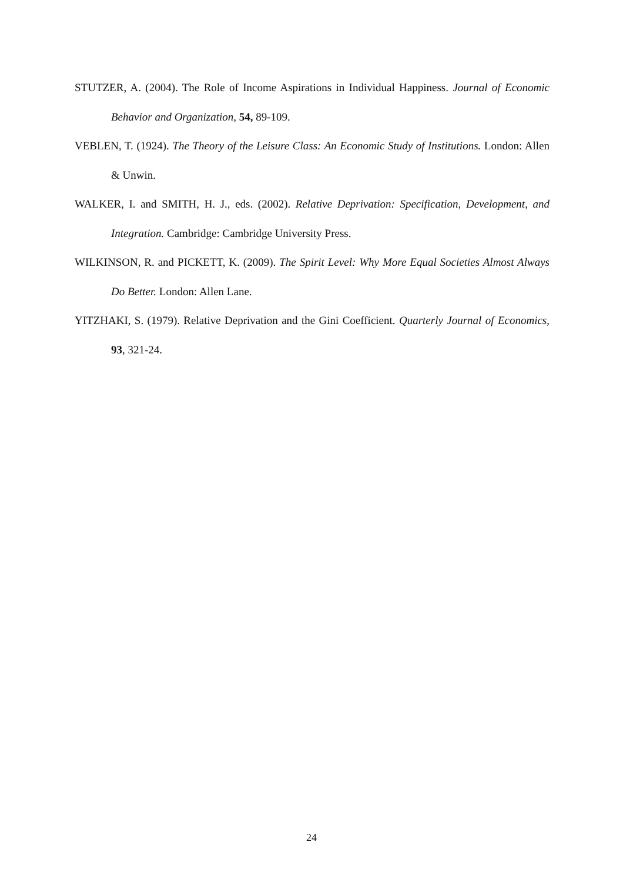STUTZER, A. (2004). The Role of Income Aspirations in Individual Happiness. Journal of Economic Behavior and Organization, 54, 89-109.
VEBLEN, T. (1924). The Theory of the Leisure Class: An Economic Study of Institutions. London: Allen & Unwin.
WALKER, I. and SMITH, H. J., eds. (2002). Relative Deprivation: Specification, Development, and Integration. Cambridge: Cambridge University Press.
WILKINSON, R. and PICKETT, K. (2009). The Spirit Level: Why More Equal Societies Almost Always Do Better. London: Allen Lane.
YITZHAKI, S. (1979). Relative Deprivation and the Gini Coefficient. Quarterly Journal of Economics, 93, 321-24.
24